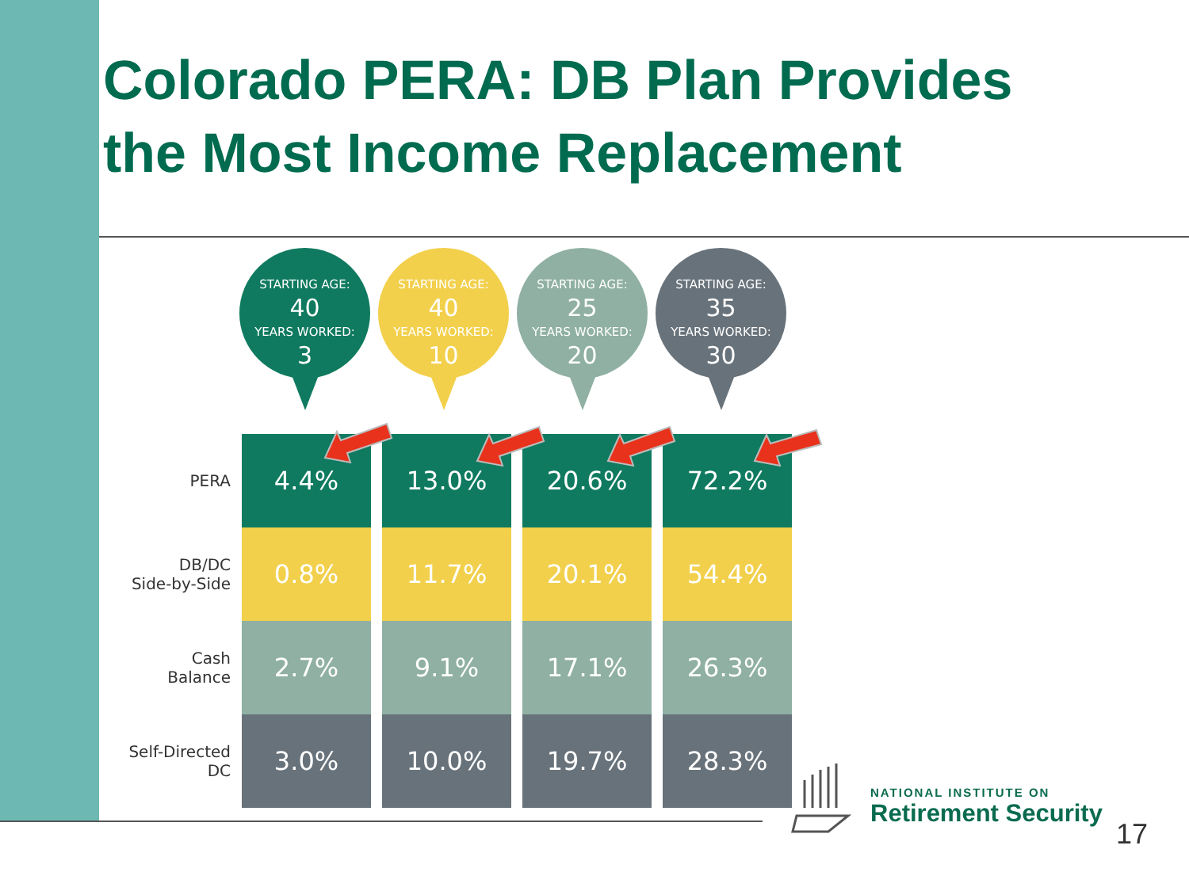Colorado PERA: DB Plan Provides
the Most Income Replacement
STARTING AGE:
40
YEARS WORKED:
3
STARTING AGE:
40
YEARS WORKED:
10
STARTING AGE:
25
YEARS WORKED:
20
STARTING AGE:
35
YEARS WORKED:
30
| PERA | 4.4% | 13.0% | 20.6% | 72.2% |
| DB/DC Side-by-Side | 0.8% | 11.7% | 20.1% | 54.4% |
| Cash Balance | 2.7% | 9.1% | 17.1% | 26.3% |
| Self-Directed DC | 3.0% | 10.0% | 19.7% | 28.3% |
NATIONAL INSTITUTE ON
Retirement Security
17